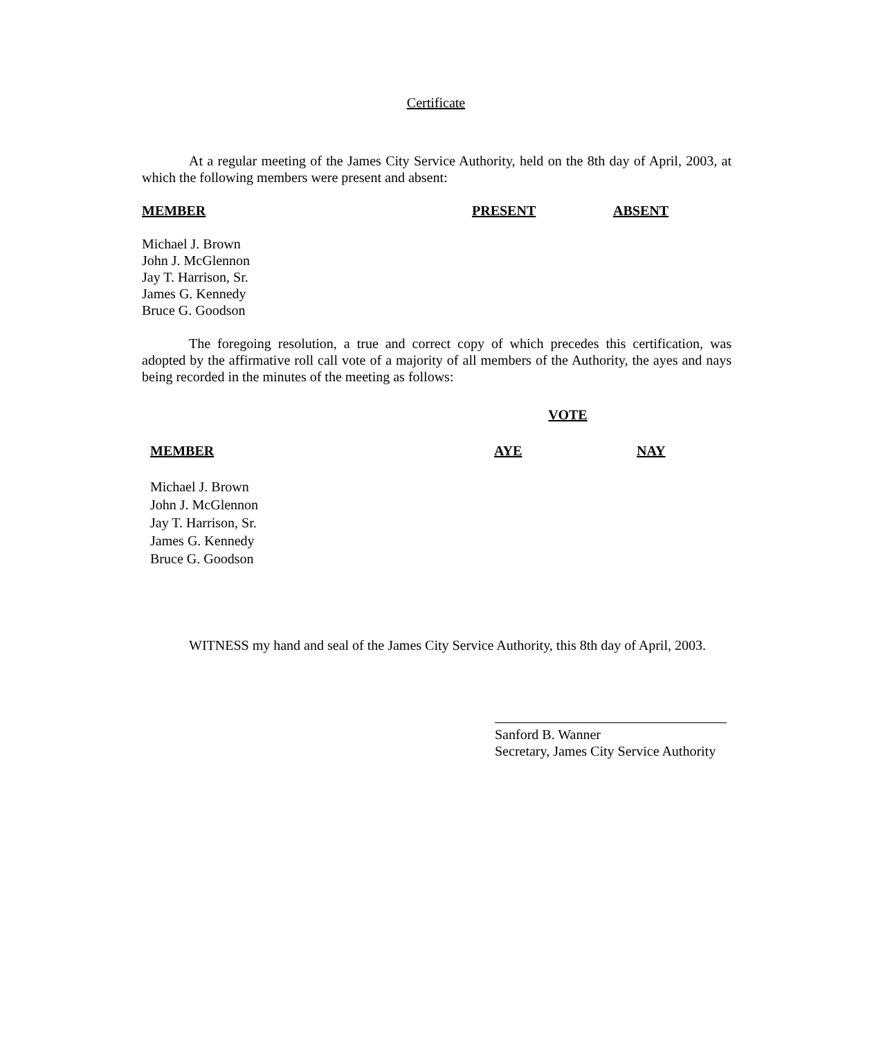Certificate
At a regular meeting of the James City Service Authority, held on the 8th day of April, 2003, at which the following members were present and absent:
| MEMBER | PRESENT | ABSENT |
| --- | --- | --- |
| Michael J. Brown | | |
| John J. McGlennon | | |
| Jay T. Harrison, Sr. | | |
| James G. Kennedy | | |
| Bruce G. Goodson | | |
The foregoing resolution, a true and correct copy of which precedes this certification, was adopted by the affirmative roll call vote of a majority of all members of the Authority, the ayes and nays being recorded in the minutes of the meeting as follows:
| | VOTE | |
| --- | --- | --- |
| MEMBER | AYE | NAY |
| Michael J. Brown | | |
| John J. McGlennon | | |
| Jay T. Harrison, Sr. | | |
| James G. Kennedy | | |
| Bruce G. Goodson | | |
WITNESS my hand and seal of the James City Service Authority, this 8th day of April, 2003.
Sanford B. Wanner
Secretary, James City Service Authority